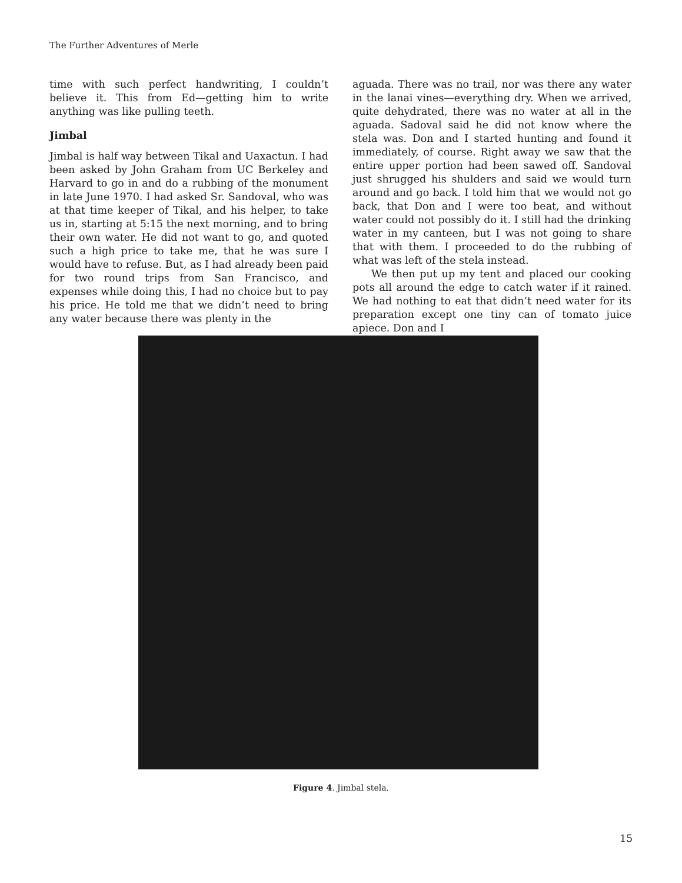The Further Adventures of Merle
time with such perfect handwriting, I couldn’t believe it. This from Ed—getting him to write anything was like pulling teeth.
Jimbal
Jimbal is half way between Tikal and Uaxactun. I had been asked by John Graham from UC Berkeley and Harvard to go in and do a rubbing of the monument in late June 1970. I had asked Sr. Sandoval, who was at that time keeper of Tikal, and his helper, to take us in, starting at 5:15 the next morning, and to bring their own water. He did not want to go, and quoted such a high price to take me, that he was sure I would have to refuse. But, as I had already been paid for two round trips from San Francisco, and expenses while doing this, I had no choice but to pay his price. He told me that we didn’t need to bring any water because there was plenty in the
aguada. There was no trail, nor was there any water in the lanai vines—everything dry. When we arrived, quite dehydrated, there was no water at all in the aguada. Sadoval said he did not know where the stela was. Don and I started hunting and found it immediately, of course. Right away we saw that the entire upper portion had been sawed off. Sandoval just shrugged his shulders and said we would turn around and go back. I told him that we would not go back, that Don and I were too beat, and without water could not possibly do it. I still had the drinking water in my canteen, but I was not going to share that with them. I proceeded to do the rubbing of what was left of the stela instead.
We then put up my tent and placed our cooking pots all around the edge to catch water if it rained. We had nothing to eat that didn’t need water for its preparation except one tiny can of tomato juice apiece. Don and I
Figure 4. Jimbal stela.
15